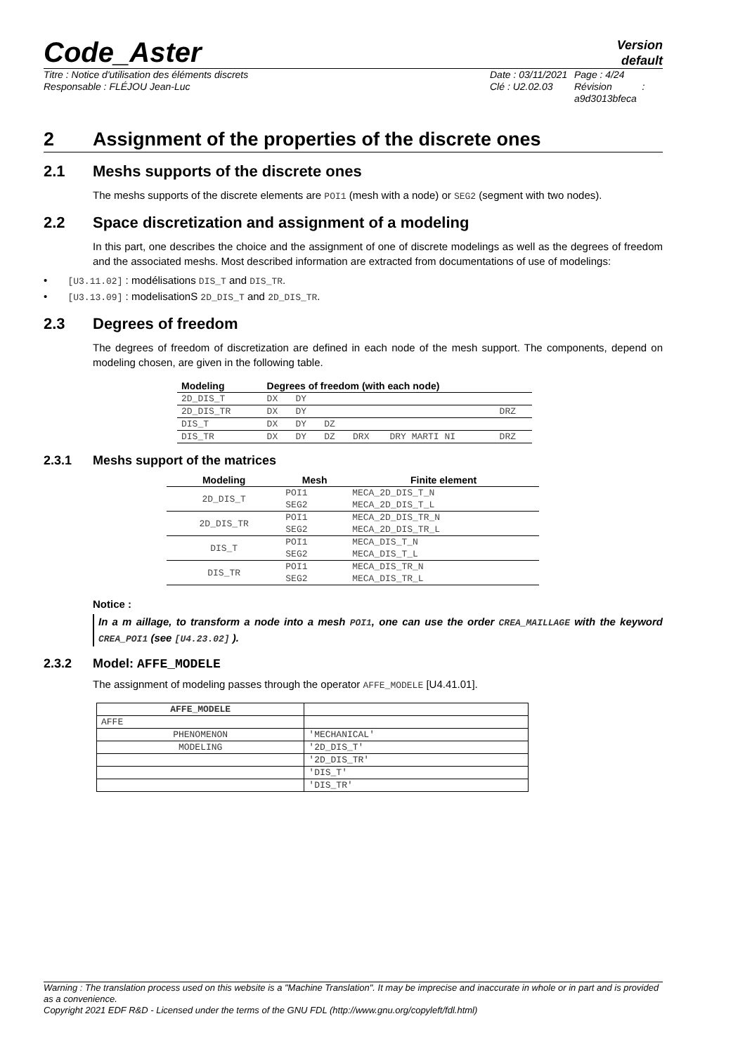Code_Aster
Version
default
Titre : Notice d'utilisation des éléments discrets
Responsable : FLÉJOU Jean-Luc
Date : 03/11/2021
Clé : U2.02.03
Page : 4/24
Révision :
a9d3013bfeca
2 Assignment of the properties of the discrete ones
2.1 Meshs supports of the discrete ones
The meshs supports of the discrete elements are POI1 (mesh with a node) or SEG2 (segment with two nodes).
2.2 Space discretization and assignment of a modeling
In this part, one describes the choice and the assignment of one of discrete modelings as well as the degrees of freedom and the associated meshs. Most described information are extracted from documentations of use of modelings:
• [U3.11.02] : modélisations DIS_T and DIS_TR.
• [U3.13.09] : modelisationS 2D_DIS_T and 2D_DIS_TR.
2.3 Degrees of freedom
The degrees of freedom of discretization are defined in each node of the mesh support. The components, depend on modeling chosen, are given in the following table.
| Modeling | Degrees of freedom (with each node) | | | | | |
| --- | --- | --- | --- | --- | --- | --- |
| 2D_DIS_T | DX | DY | | | | |
| 2D_DIS_TR | DX | DY | | | | DRZ |
| DIS_T | DX | DY | DZ | | | |
| DIS_TR | DX | DY | DZ | DRX | DRY MARTI NI | DRZ |
2.3.1 Meshs support of the matrices
| Modeling | Mesh | Finite element |
| --- | --- | --- |
| 2D_DIS_T | POI1 | MECA_2D_DIS_T_N |
| | SEG2 | MECA_2D_DIS_T_L |
| 2D_DIS_TR | POI1 | MECA_2D_DIS_TR_N |
| | SEG2 | MECA_2D_DIS_TR_L |
| DIS_T | POI1 | MECA_DIS_T_N |
| | SEG2 | MECA_DIS_T_L |
| DIS_TR | POI1 | MECA_DIS_TR_N |
| | SEG2 | MECA_DIS_TR_L |
Notice :
In a m aillage, to transform a node into a mesh POI1, one can use the order CREA_MAILLAGE with the keyword CREA_POI1 (see [U4.23.02] ).
2.3.2 Model: AFFE_MODELE
The assignment of modeling passes through the operator AFFE_MODELE [U4.41.01].
| AFFE_MODELE | |
| --- | --- |
| AFFE | |
| PHENOMENON | 'MECHANICAL' |
| MODELING | '2D_DIS_T' |
| | '2D_DIS_TR' |
| | 'DIS_T' |
| | 'DIS_TR' |
Warning : The translation process used on this website is a "Machine Translation". It may be imprecise and inaccurate in whole or in part and is provided as a convenience.
Copyright 2021 EDF R&D - Licensed under the terms of the GNU FDL (http://www.gnu.org/copyleft/fdl.html)